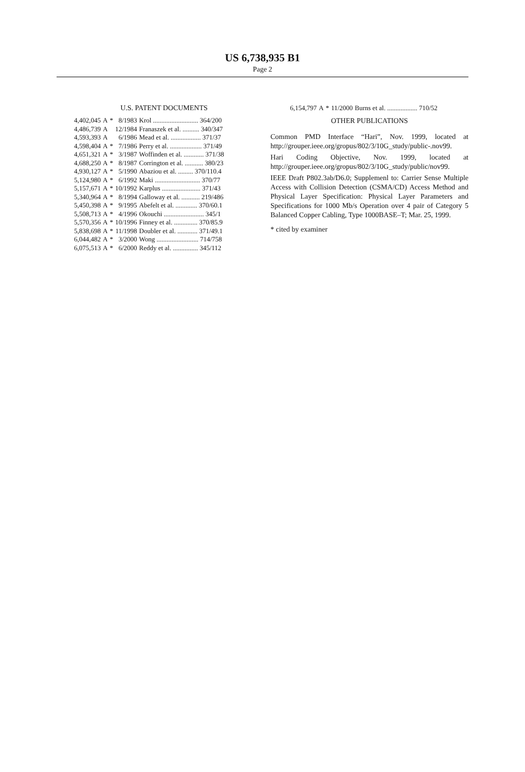US 6,738,935 B1
Page 2
U.S. PATENT DOCUMENTS
| 4,402,045 | A | * | 8/1983 | Krol ........................... 364/200 |
| 4,486,739 | A | | 12/1984 | Franaszek et al. .......... 340/347 |
| 4,593,393 | A | | 6/1986 | Mead et al. .................. 371/37 |
| 4,598,404 | A | * | 7/1986 | Perry et al. ................... 371/49 |
| 4,651,321 | A | * | 3/1987 | Woffinden et al. ............ 371/38 |
| 4,688,250 | A | * | 8/1987 | Corrington et al. ........... 380/23 |
| 4,930,127 | A | * | 5/1990 | Abaziou et al. ......... 370/110.4 |
| 5,124,980 | A | * | 6/1992 | Maki ........................... 370/77 |
| 5,157,671 | A | * | 10/1992 | Karplus ....................... 371/43 |
| 5,340,964 | A | * | 8/1994 | Galloway et al. ........... 219/486 |
| 5,450,398 | A | * | 9/1995 | Abefelt et al. ............. 370/60.1 |
| 5,508,713 | A | * | 4/1996 | Okouchi ........................ 345/1 |
| 5,570,356 | A | * | 10/1996 | Finney et al. .............. 370/85.9 |
| 5,838,698 | A | * | 11/1998 | Doubler et al. ............ 371/49.1 |
| 6,044,482 | A | * | 3/2000 | Wong ......................... 714/758 |
| 6,075,513 | A | * | 6/2000 | Reddy et al. ............... 345/112 |
| 6,154,797 | A | * | 11/2000 | Burns et al. .................. 710/52 |
OTHER PUBLICATIONS
Common PMD Interface “Hari”, Nov. 1999, located at http://grouper.ieee.org/gropus/802/3/10G_study/public-.nov99.
Hari Coding Objective, Nov. 1999, located at http://grouper.ieee.org/gropus/802/3/10G_study/public/nov99.
IEEE Draft P802.3ab/D6.0; Supplemenl to: Carrier Sense Multiple Access with Collision Detection (CSMA/CD) Access Method and Physical Layer Specification: Physical Layer Parameters and Specifications for 1000 Mb/s Operation over 4 pair of Category 5 Balanced Copper Cabling, Type 1000BASE–T; Mar. 25, 1999.
* cited by examiner